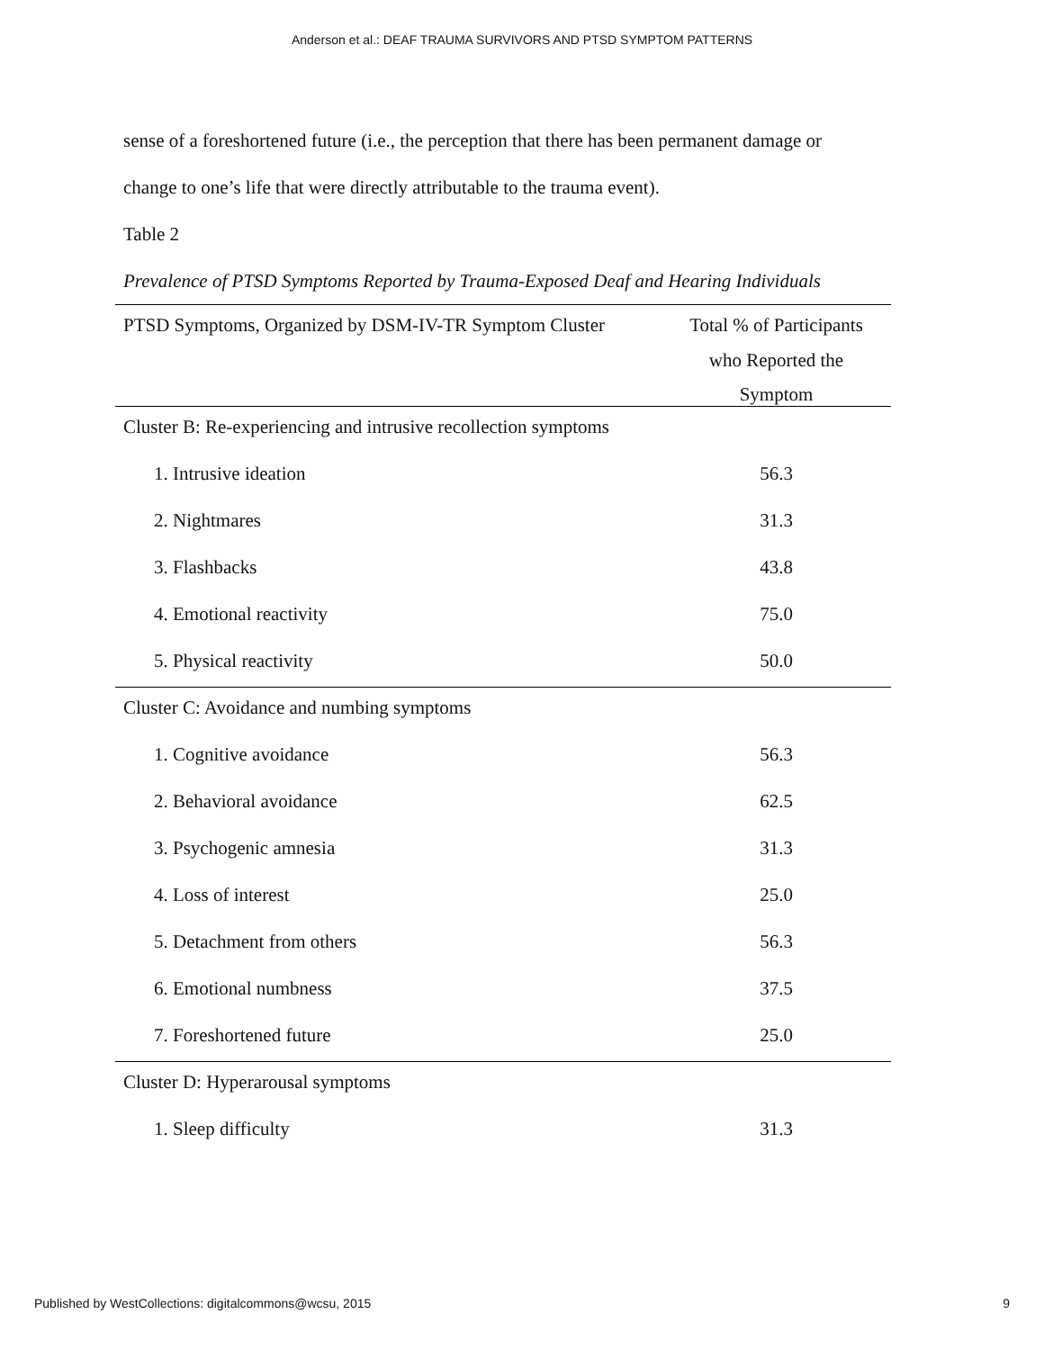Anderson et al.: DEAF TRAUMA SURVIVORS AND PTSD SYMPTOM PATTERNS
sense of a foreshortened future (i.e., the perception that there has been permanent damage or
change to one’s life that were directly attributable to the trauma event).
Table 2
Prevalence of PTSD Symptoms Reported by Trauma-Exposed Deaf and Hearing Individuals
| PTSD Symptoms, Organized by DSM-IV-TR Symptom Cluster | Total % of Participants who Reported the Symptom |
| --- | --- |
| Cluster B: Re-experiencing and intrusive recollection symptoms | |
| 1. Intrusive ideation | 56.3 |
| 2. Nightmares | 31.3 |
| 3. Flashbacks | 43.8 |
| 4. Emotional reactivity | 75.0 |
| 5. Physical reactivity | 50.0 |
| Cluster C: Avoidance and numbing symptoms | |
| 1. Cognitive avoidance | 56.3 |
| 2. Behavioral avoidance | 62.5 |
| 3. Psychogenic amnesia | 31.3 |
| 4. Loss of interest | 25.0 |
| 5. Detachment from others | 56.3 |
| 6. Emotional numbness | 37.5 |
| 7. Foreshortened future | 25.0 |
| Cluster D: Hyperarousal symptoms | |
| 1. Sleep difficulty | 31.3 |
Published by WestCollections: digitalcommons@wcsu, 2015 9